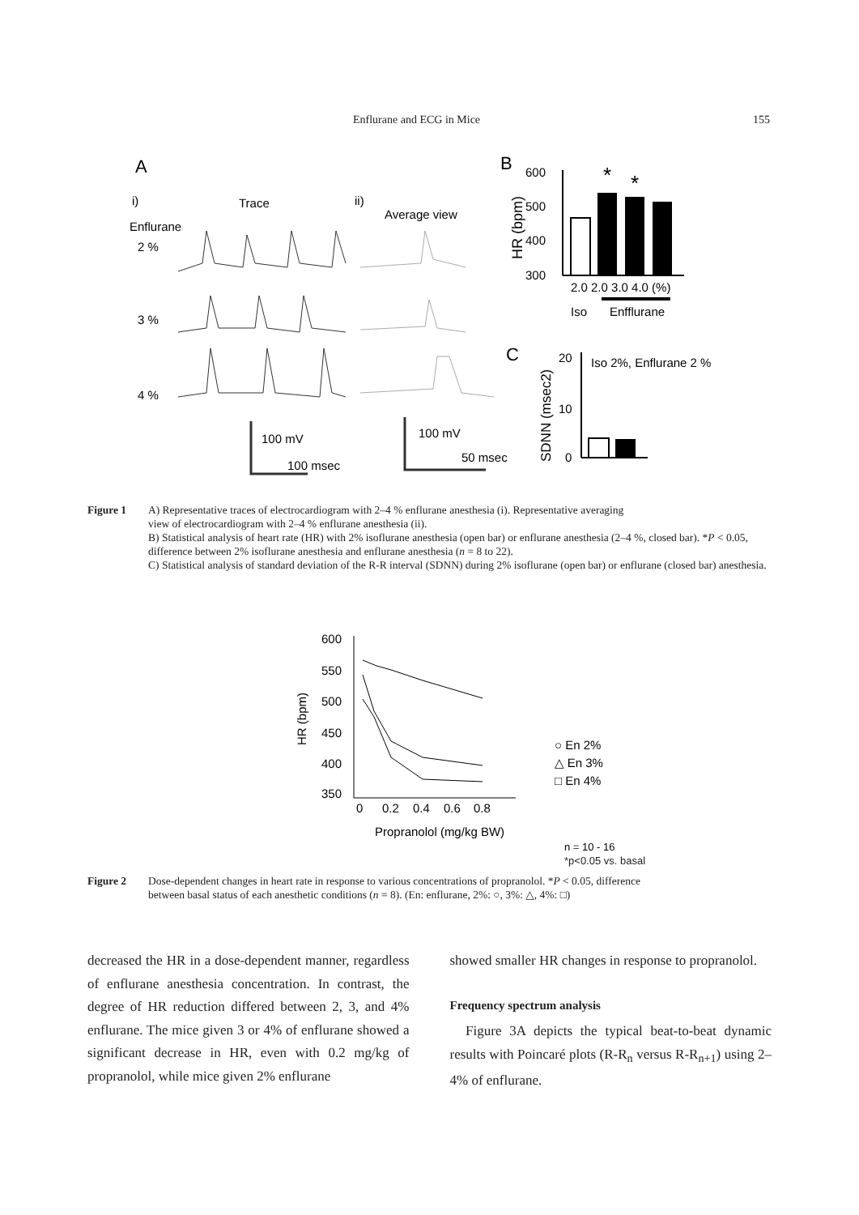Enflurane and ECG in Mice 155
A
i)
Trace
ii)
Average view
Enflurane
2 %
3 %
4 %
100 mV
100 msec
100 mV
50 msec
B
600
500
400
300
HR (bpm)
*
*
2.0 2.0 3.0 4.0 (%)
Iso
Enfflurane
C
SDNN (msec2)
20
10
0
Iso 2%, Enflurane 2 %
Figure 1 A) Representative traces of electrocardiogram with 2–4 % enflurane anesthesia (i). Representative averaging
view of electrocardiogram with 2–4 % enflurane anesthesia (ii).
B) Statistical analysis of heart rate (HR) with 2% isoflurane anesthesia (open bar) or enflurane anesthesia (2–4 %, closed bar). *P < 0.05, difference between 2% isoflurane anesthesia and enflurane anesthesia (n = 8 to 22).
C) Statistical analysis of standard deviation of the R-R interval (SDNN) during 2% isoflurane (open bar) or enflurane (closed bar) anesthesia.
600
550
500
450
400
350
0
0.2
0.4
0.6
0.8
HR (bpm)
○ En 2%
△ En 3%
□ En 4%
Propranolol (mg/kg BW)
n = 10 - 16
*p<0.05 vs. basal
Figure 2 Dose-dependent changes in heart rate in response to various concentrations of propranolol. *P < 0.05, difference
between basal status of each anesthetic conditions (n = 8). (En: enflurane, 2%: ○, 3%: △, 4%: □)
decreased the HR in a dose-dependent manner, regardless of enflurane anesthesia concentration. In contrast, the degree of HR reduction differed between 2, 3, and 4% enflurane. The mice given 3 or 4% of enflurane showed a significant decrease in HR, even with 0.2 mg/kg of propranolol, while mice given 2% enflurane
showed smaller HR changes in response to propranolol.
Frequency spectrum analysis
Figure 3A depicts the typical beat-to-beat dynamic results with Poincaré plots (R-R<sub>n</sub> versus R-R<sub>n+1</sub>) using 2–4% of enflurane.